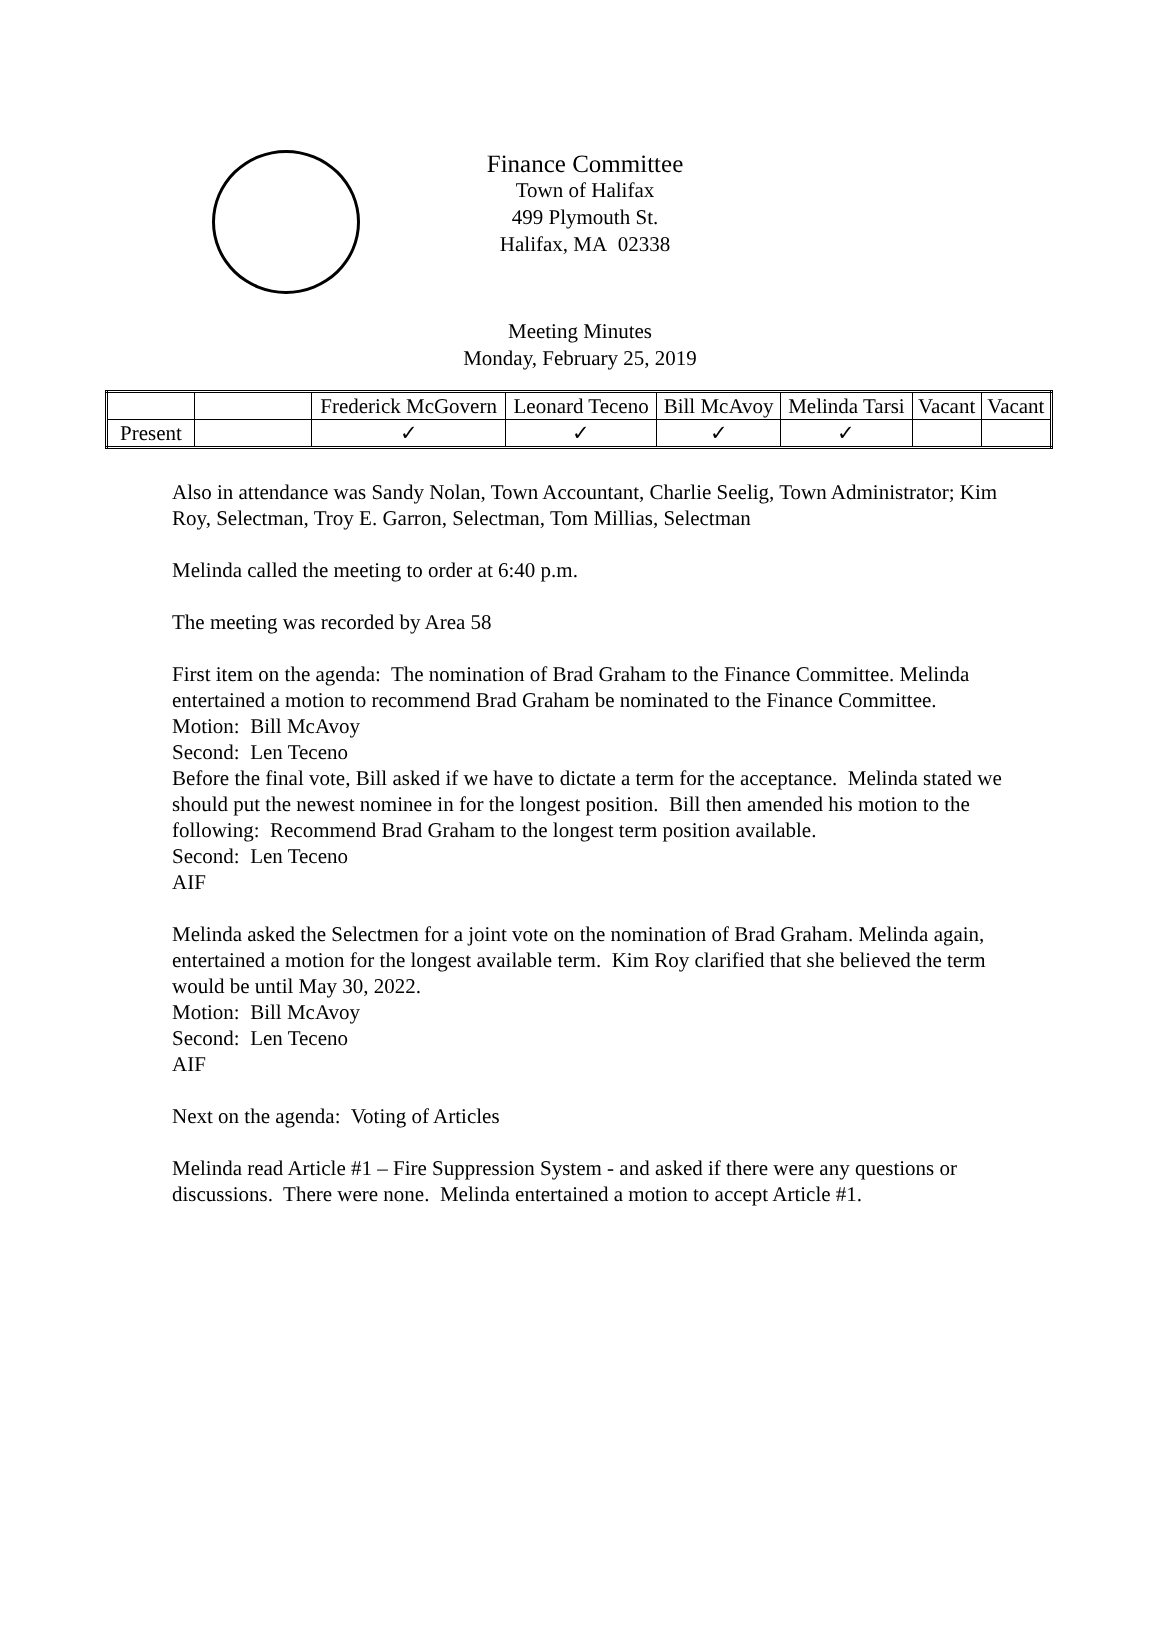Finance Committee
Town of Halifax
499 Plymouth St.
Halifax, MA 02338
Meeting Minutes
Monday, February 25, 2019
| | | Frederick McGovern | Leonard Teceno | Bill McAvoy | Melinda Tarsi | Vacant | Vacant |
| --- | --- | --- | --- | --- | --- | --- | --- |
| Present | | ✓ | ✓ | ✓ | ✓ | | |
Also in attendance was Sandy Nolan, Town Accountant, Charlie Seelig, Town Administrator; Kim Roy, Selectman, Troy E. Garron, Selectman, Tom Millias, Selectman
Melinda called the meeting to order at 6:40 p.m.
The meeting was recorded by Area 58
First item on the agenda: The nomination of Brad Graham to the Finance Committee. Melinda entertained a motion to recommend Brad Graham be nominated to the Finance Committee.
Motion: Bill McAvoy
Second: Len Teceno
Before the final vote, Bill asked if we have to dictate a term for the acceptance. Melinda stated we should put the newest nominee in for the longest position. Bill then amended his motion to the following: Recommend Brad Graham to the longest term position available.
Second: Len Teceno
AIF
Melinda asked the Selectmen for a joint vote on the nomination of Brad Graham. Melinda again, entertained a motion for the longest available term. Kim Roy clarified that she believed the term would be until May 30, 2022.
Motion: Bill McAvoy
Second: Len Teceno
AIF
Next on the agenda: Voting of Articles
Melinda read Article #1 – Fire Suppression System - and asked if there were any questions or discussions. There were none. Melinda entertained a motion to accept Article #1.